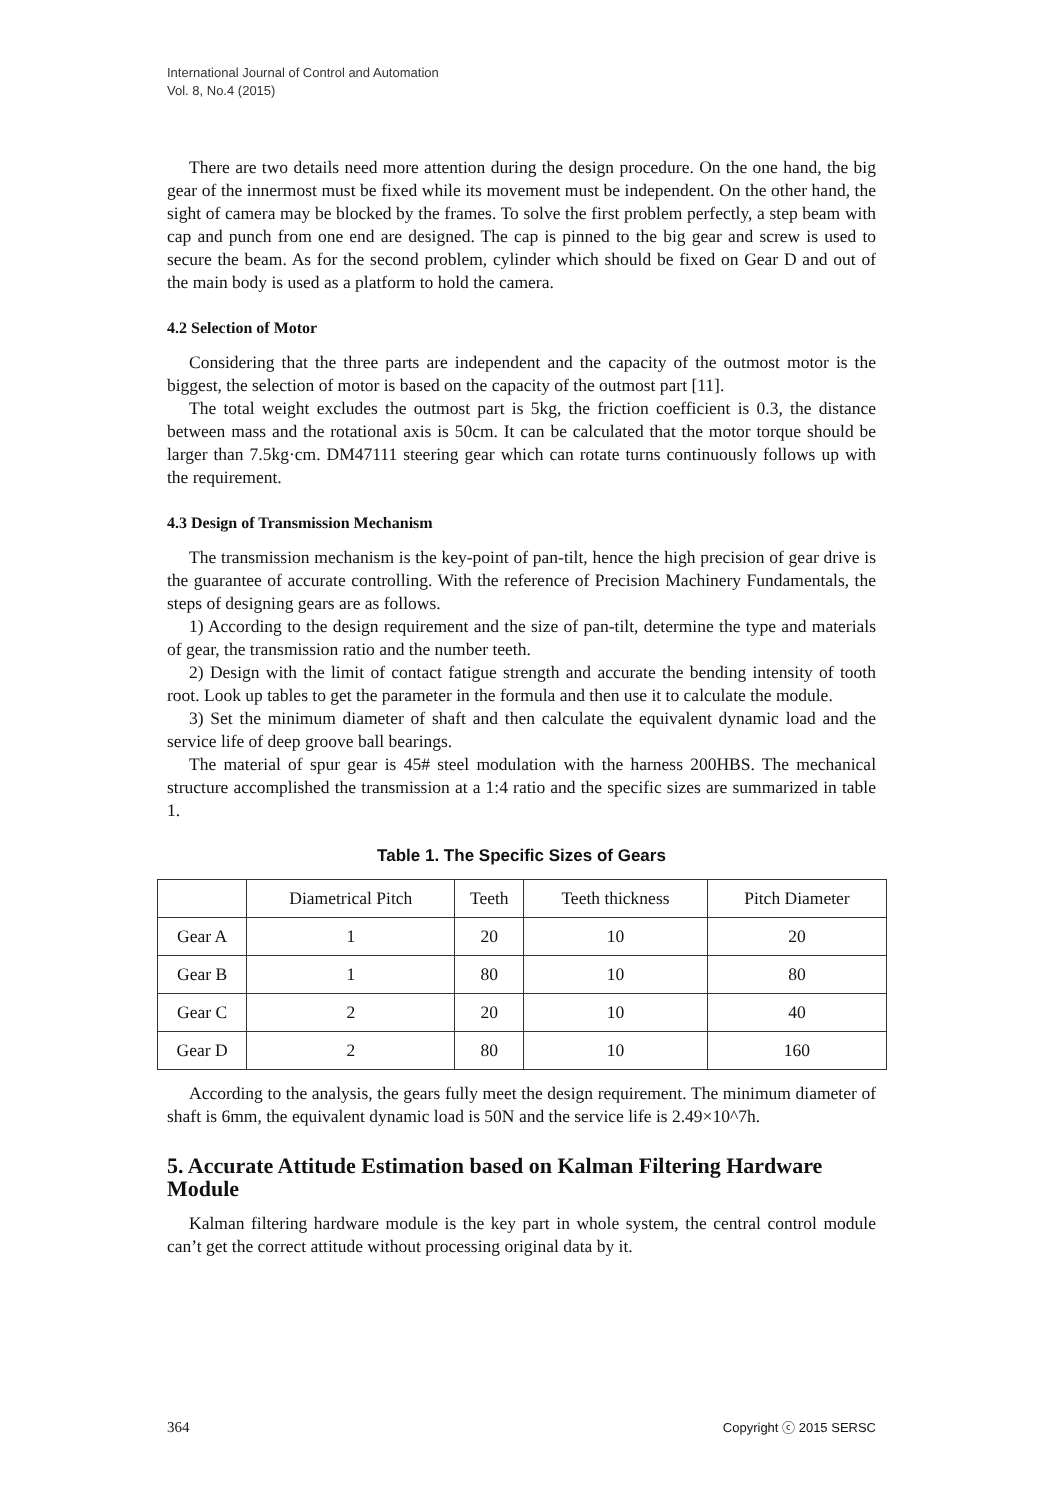International Journal of Control and Automation
Vol. 8, No.4 (2015)
There are two details need more attention during the design procedure. On the one hand, the big gear of the innermost must be fixed while its movement must be independent. On the other hand, the sight of camera may be blocked by the frames. To solve the first problem perfectly, a step beam with cap and punch from one end are designed. The cap is pinned to the big gear and screw is used to secure the beam. As for the second problem, cylinder which should be fixed on Gear D and out of the main body is used as a platform to hold the camera.
4.2 Selection of Motor
Considering that the three parts are independent and the capacity of the outmost motor is the biggest, the selection of motor is based on the capacity of the outmost part [11].
The total weight excludes the outmost part is 5kg, the friction coefficient is 0.3, the distance between mass and the rotational axis is 50cm. It can be calculated that the motor torque should be larger than 7.5kg·cm. DM47111 steering gear which can rotate turns continuously follows up with the requirement.
4.3 Design of Transmission Mechanism
The transmission mechanism is the key-point of pan-tilt, hence the high precision of gear drive is the guarantee of accurate controlling. With the reference of Precision Machinery Fundamentals, the steps of designing gears are as follows.
1) According to the design requirement and the size of pan-tilt, determine the type and materials of gear, the transmission ratio and the number teeth.
2) Design with the limit of contact fatigue strength and accurate the bending intensity of tooth root. Look up tables to get the parameter in the formula and then use it to calculate the module.
3) Set the minimum diameter of shaft and then calculate the equivalent dynamic load and the service life of deep groove ball bearings.
The material of spur gear is 45# steel modulation with the harness 200HBS. The mechanical structure accomplished the transmission at a 1:4 ratio and the specific sizes are summarized in table 1.
Table 1. The Specific Sizes of Gears
| | Diametrical Pitch | Teeth | Teeth thickness | Pitch Diameter |
| --- | --- | --- | --- | --- |
| Gear A | 1 | 20 | 10 | 20 |
| Gear B | 1 | 80 | 10 | 80 |
| Gear C | 2 | 20 | 10 | 40 |
| Gear D | 2 | 80 | 10 | 160 |
According to the analysis, the gears fully meet the design requirement. The minimum diameter of shaft is 6mm, the equivalent dynamic load is 50N and the service life is 2.49×10^7h.
5. Accurate Attitude Estimation based on Kalman Filtering Hardware Module
Kalman filtering hardware module is the key part in whole system, the central control module can’t get the correct attitude without processing original data by it.
364 Copyright ⓒ 2015 SERSC